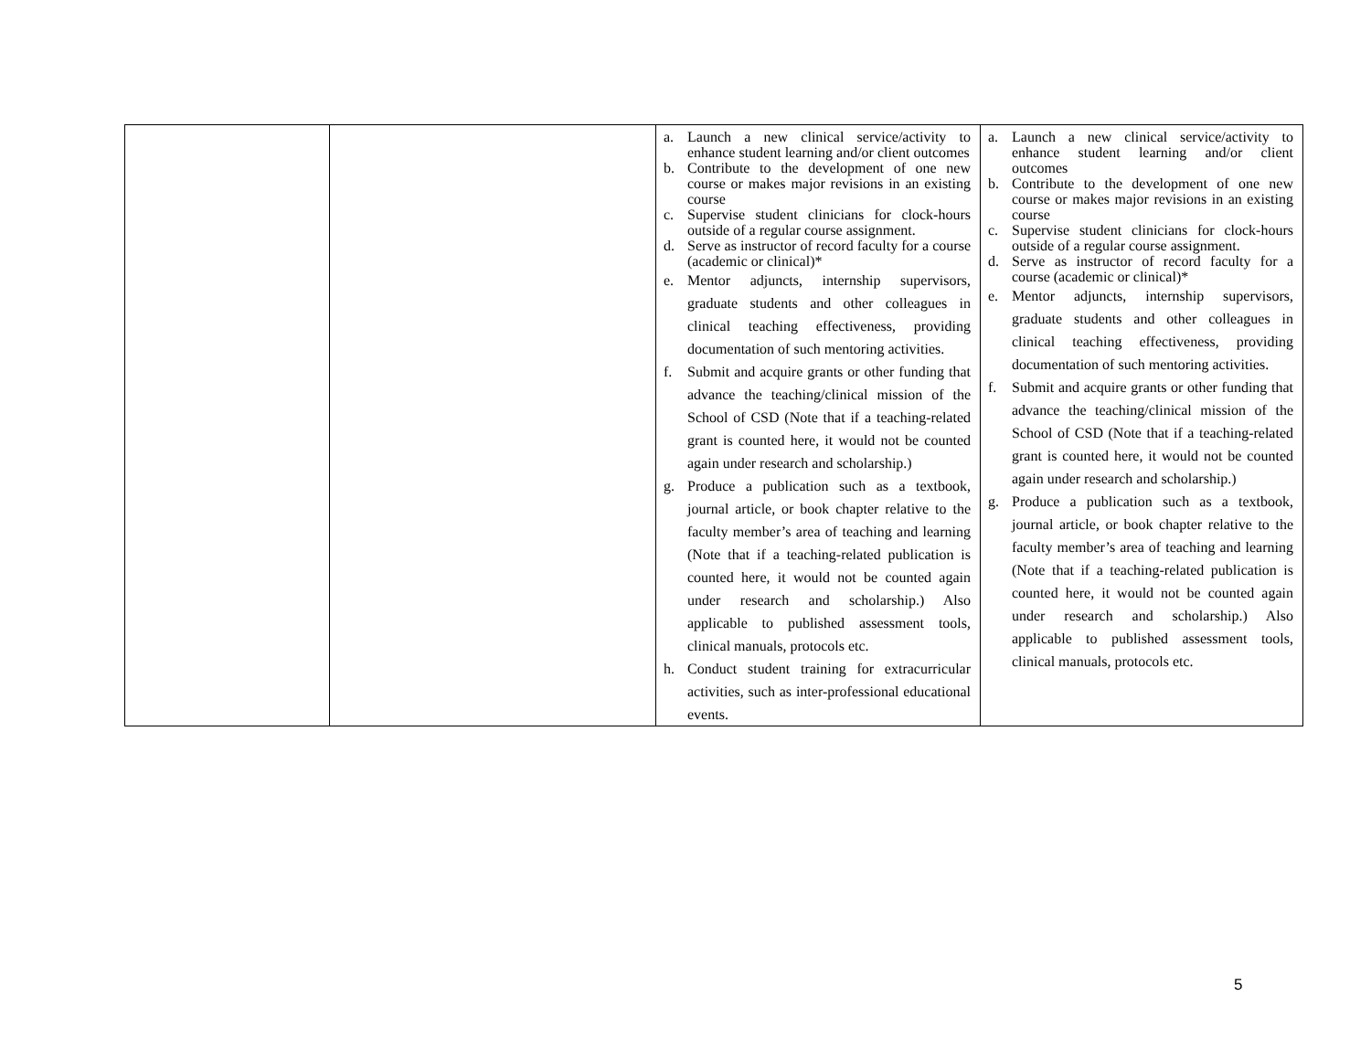| | | a. Launch a new clinical service/activity to enhance student learning and/or client outcomes b. Contribute to the development of one new course or makes major revisions in an existing course c. Supervise student clinicians for clock-hours outside of a regular course assignment. d. Serve as instructor of record faculty for a course (academic or clinical)* e. Mentor adjuncts, internship supervisors, graduate students and other colleagues in clinical teaching effectiveness, providing documentation of such mentoring activities. f. Submit and acquire grants or other funding that advance the teaching/clinical mission of the School of CSD (Note that if a teaching-related grant is counted here, it would not be counted again under research and scholarship.) g. Produce a publication such as a textbook, journal article, or book chapter relative to the faculty member’s area of teaching and learning (Note that if a teaching-related publication is counted here, it would not be counted again under research and scholarship.) Also applicable to published assessment tools, clinical manuals, protocols etc. h. Conduct student training for extracurricular activities, such as inter-professional educational events. | a. Launch a new clinical service/activity to enhance student learning and/or client outcomes b. Contribute to the development of one new course or makes major revisions in an existing course c. Supervise student clinicians for clock-hours outside of a regular course assignment. d. Serve as instructor of record faculty for a course (academic or clinical)* e. Mentor adjuncts, internship supervisors, graduate students and other colleagues in clinical teaching effectiveness, providing documentation of such mentoring activities. f. Submit and acquire grants or other funding that advance the teaching/clinical mission of the School of CSD (Note that if a teaching-related grant is counted here, it would not be counted again under research and scholarship.) g. Produce a publication such as a textbook, journal article, or book chapter relative to the faculty member’s area of teaching and learning (Note that if a teaching-related publication is counted here, it would not be counted again under research and scholarship.) Also applicable to published assessment tools, clinical manuals, protocols etc. |
5